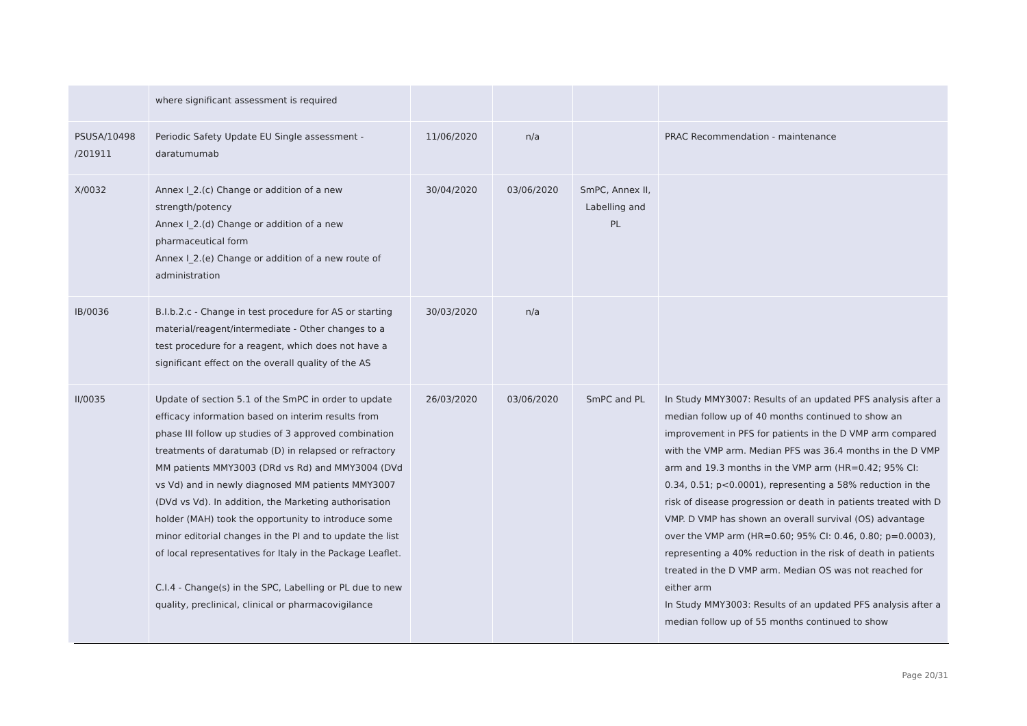| | where significant assessment is required | | | | |
| PSUSA/10498 /201911 | Periodic Safety Update EU Single assessment - daratumumab | 11/06/2020 | n/a | | PRAC Recommendation - maintenance |
| X/0032 | Annex I_2.(c) Change or addition of a new strength/potency Annex I_2.(d) Change or addition of a new pharmaceutical form Annex I_2.(e) Change or addition of a new route of administration | 30/04/2020 | 03/06/2020 | SmPC, Annex II, Labelling and PL | |
| IB/0036 | B.I.b.2.c - Change in test procedure for AS or starting material/reagent/intermediate - Other changes to a test procedure for a reagent, which does not have a significant effect on the overall quality of the AS | 30/03/2020 | n/a | | |
| II/0035 | Update of section 5.1 of the SmPC in order to update efficacy information based on interim results from phase III follow up studies of 3 approved combination treatments of daratumab (D) in relapsed or refractory MM patients MMY3003 (DRd vs Rd) and MMY3004 (DVd vs Vd) and in newly diagnosed MM patients MMY3007 (DVd vs Vd). In addition, the Marketing authorisation holder (MAH) took the opportunity to introduce some minor editorial changes in the PI and to update the list of local representatives for Italy in the Package Leaflet. C.I.4 - Change(s) in the SPC, Labelling or PL due to new quality, preclinical, clinical or pharmacovigilance | 26/03/2020 | 03/06/2020 | SmPC and PL | In Study MMY3007: Results of an updated PFS analysis after a median follow up of 40 months continued to show an improvement in PFS for patients in the D VMP arm compared with the VMP arm. Median PFS was 36.4 months in the D VMP arm and 19.3 months in the VMP arm (HR=0.42; 95% CI: 0.34, 0.51; p<0.0001), representing a 58% reduction in the risk of disease progression or death in patients treated with D VMP. D VMP has shown an overall survival (OS) advantage over the VMP arm (HR=0.60; 95% CI: 0.46, 0.80; p=0.0003), representing a 40% reduction in the risk of death in patients treated in the D VMP arm. Median OS was not reached for either arm In Study MMY3003: Results of an updated PFS analysis after a median follow up of 55 months continued to show |
Page 20/31